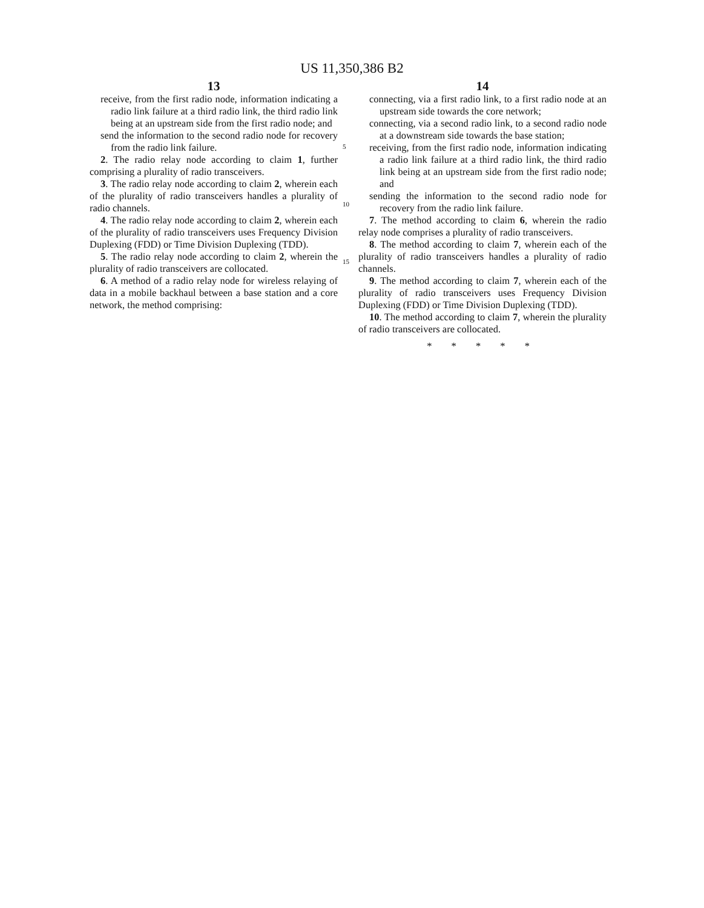US 11,350,386 B2
13
receive, from the first radio node, information indicating a radio link failure at a third radio link, the third radio link being at an upstream side from the first radio node; and
send the information to the second radio node for recovery from the radio link failure.
2. The radio relay node according to claim 1, further comprising a plurality of radio transceivers.
3. The radio relay node according to claim 2, wherein each of the plurality of radio transceivers handles a plurality of radio channels.
4. The radio relay node according to claim 2, wherein each of the plurality of radio transceivers uses Frequency Division Duplexing (FDD) or Time Division Duplexing (TDD).
5. The radio relay node according to claim 2, wherein the plurality of radio transceivers are collocated.
6. A method of a radio relay node for wireless relaying of data in a mobile backhaul between a base station and a core network, the method comprising:
5
10
15
14
connecting, via a first radio link, to a first radio node at an upstream side towards the core network;
connecting, via a second radio link, to a second radio node at a downstream side towards the base station;
receiving, from the first radio node, information indicating a radio link failure at a third radio link, the third radio link being at an upstream side from the first radio node; and
sending the information to the second radio node for recovery from the radio link failure.
7. The method according to claim 6, wherein the radio relay node comprises a plurality of radio transceivers.
8. The method according to claim 7, wherein each of the plurality of radio transceivers handles a plurality of radio channels.
9. The method according to claim 7, wherein each of the plurality of radio transceivers uses Frequency Division Duplexing (FDD) or Time Division Duplexing (TDD).
10. The method according to claim 7, wherein the plurality of radio transceivers are collocated.
* * * * *